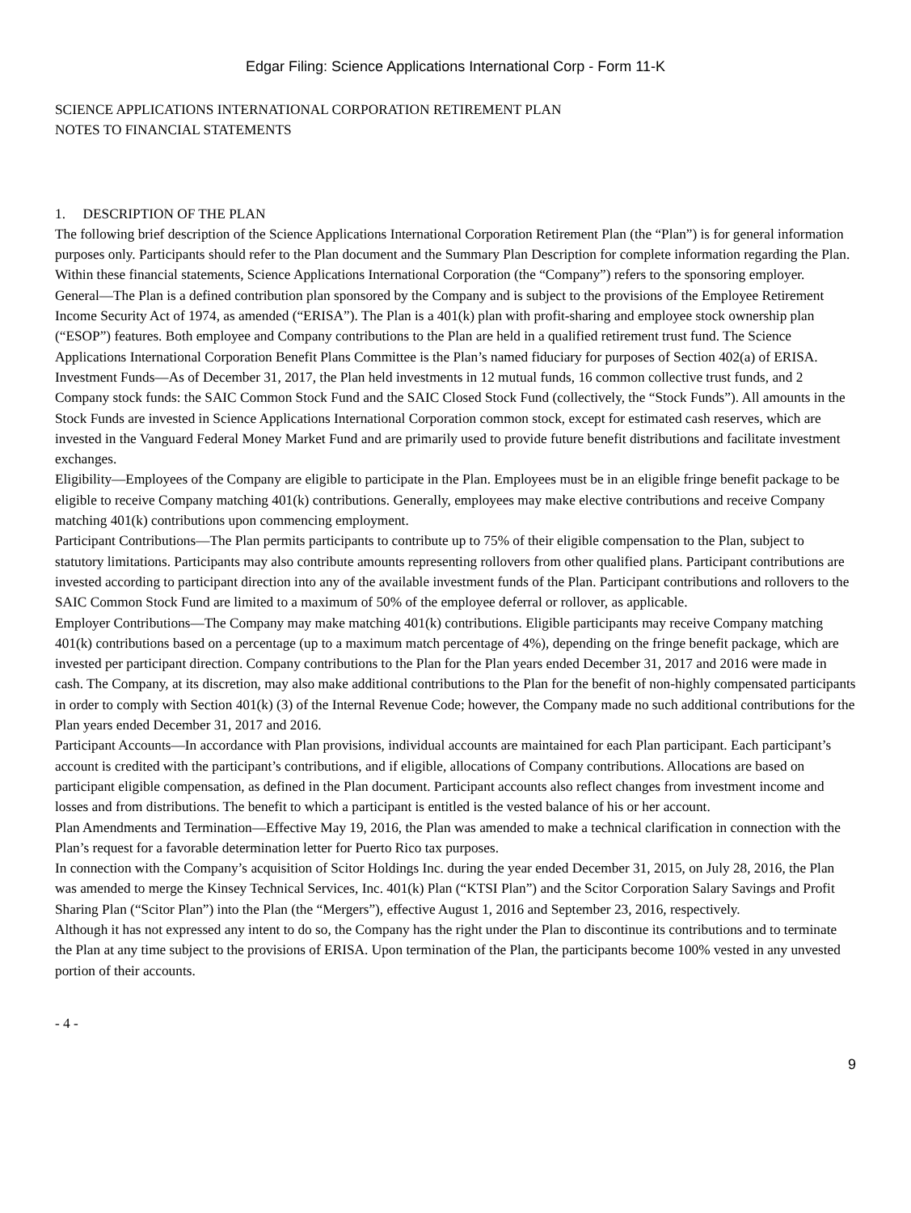Edgar Filing: Science Applications International Corp - Form 11-K
SCIENCE APPLICATIONS INTERNATIONAL CORPORATION RETIREMENT PLAN
NOTES TO FINANCIAL STATEMENTS
1. DESCRIPTION OF THE PLAN
The following brief description of the Science Applications International Corporation Retirement Plan (the “Plan”) is for general information purposes only. Participants should refer to the Plan document and the Summary Plan Description for complete information regarding the Plan. Within these financial statements, Science Applications International Corporation (the “Company”) refers to the sponsoring employer.
General—The Plan is a defined contribution plan sponsored by the Company and is subject to the provisions of the Employee Retirement Income Security Act of 1974, as amended (“ERISA”). The Plan is a 401(k) plan with profit-sharing and employee stock ownership plan (“ESOP”) features. Both employee and Company contributions to the Plan are held in a qualified retirement trust fund. The Science Applications International Corporation Benefit Plans Committee is the Plan’s named fiduciary for purposes of Section 402(a) of ERISA.
Investment Funds—As of December 31, 2017, the Plan held investments in 12 mutual funds, 16 common collective trust funds, and 2 Company stock funds: the SAIC Common Stock Fund and the SAIC Closed Stock Fund (collectively, the “Stock Funds”). All amounts in the Stock Funds are invested in Science Applications International Corporation common stock, except for estimated cash reserves, which are invested in the Vanguard Federal Money Market Fund and are primarily used to provide future benefit distributions and facilitate investment exchanges.
Eligibility—Employees of the Company are eligible to participate in the Plan. Employees must be in an eligible fringe benefit package to be eligible to receive Company matching 401(k) contributions. Generally, employees may make elective contributions and receive Company matching 401(k) contributions upon commencing employment.
Participant Contributions—The Plan permits participants to contribute up to 75% of their eligible compensation to the Plan, subject to statutory limitations. Participants may also contribute amounts representing rollovers from other qualified plans. Participant contributions are invested according to participant direction into any of the available investment funds of the Plan. Participant contributions and rollovers to the SAIC Common Stock Fund are limited to a maximum of 50% of the employee deferral or rollover, as applicable.
Employer Contributions—The Company may make matching 401(k) contributions. Eligible participants may receive Company matching 401(k) contributions based on a percentage (up to a maximum match percentage of 4%), depending on the fringe benefit package, which are invested per participant direction. Company contributions to the Plan for the Plan years ended December 31, 2017 and 2016 were made in cash. The Company, at its discretion, may also make additional contributions to the Plan for the benefit of non-highly compensated participants in order to comply with Section 401(k) (3) of the Internal Revenue Code; however, the Company made no such additional contributions for the Plan years ended December 31, 2017 and 2016.
Participant Accounts—In accordance with Plan provisions, individual accounts are maintained for each Plan participant. Each participant’s account is credited with the participant’s contributions, and if eligible, allocations of Company contributions. Allocations are based on participant eligible compensation, as defined in the Plan document. Participant accounts also reflect changes from investment income and losses and from distributions. The benefit to which a participant is entitled is the vested balance of his or her account.
Plan Amendments and Termination—Effective May 19, 2016, the Plan was amended to make a technical clarification in connection with the Plan’s request for a favorable determination letter for Puerto Rico tax purposes.
In connection with the Company’s acquisition of Scitor Holdings Inc. during the year ended December 31, 2015, on July 28, 2016, the Plan was amended to merge the Kinsey Technical Services, Inc. 401(k) Plan (“KTSI Plan”) and the Scitor Corporation Salary Savings and Profit Sharing Plan (“Scitor Plan”) into the Plan (the “Mergers”), effective August 1, 2016 and September 23, 2016, respectively.
Although it has not expressed any intent to do so, the Company has the right under the Plan to discontinue its contributions and to terminate the Plan at any time subject to the provisions of ERISA. Upon termination of the Plan, the participants become 100% vested in any unvested portion of their accounts.
- 4 -
9